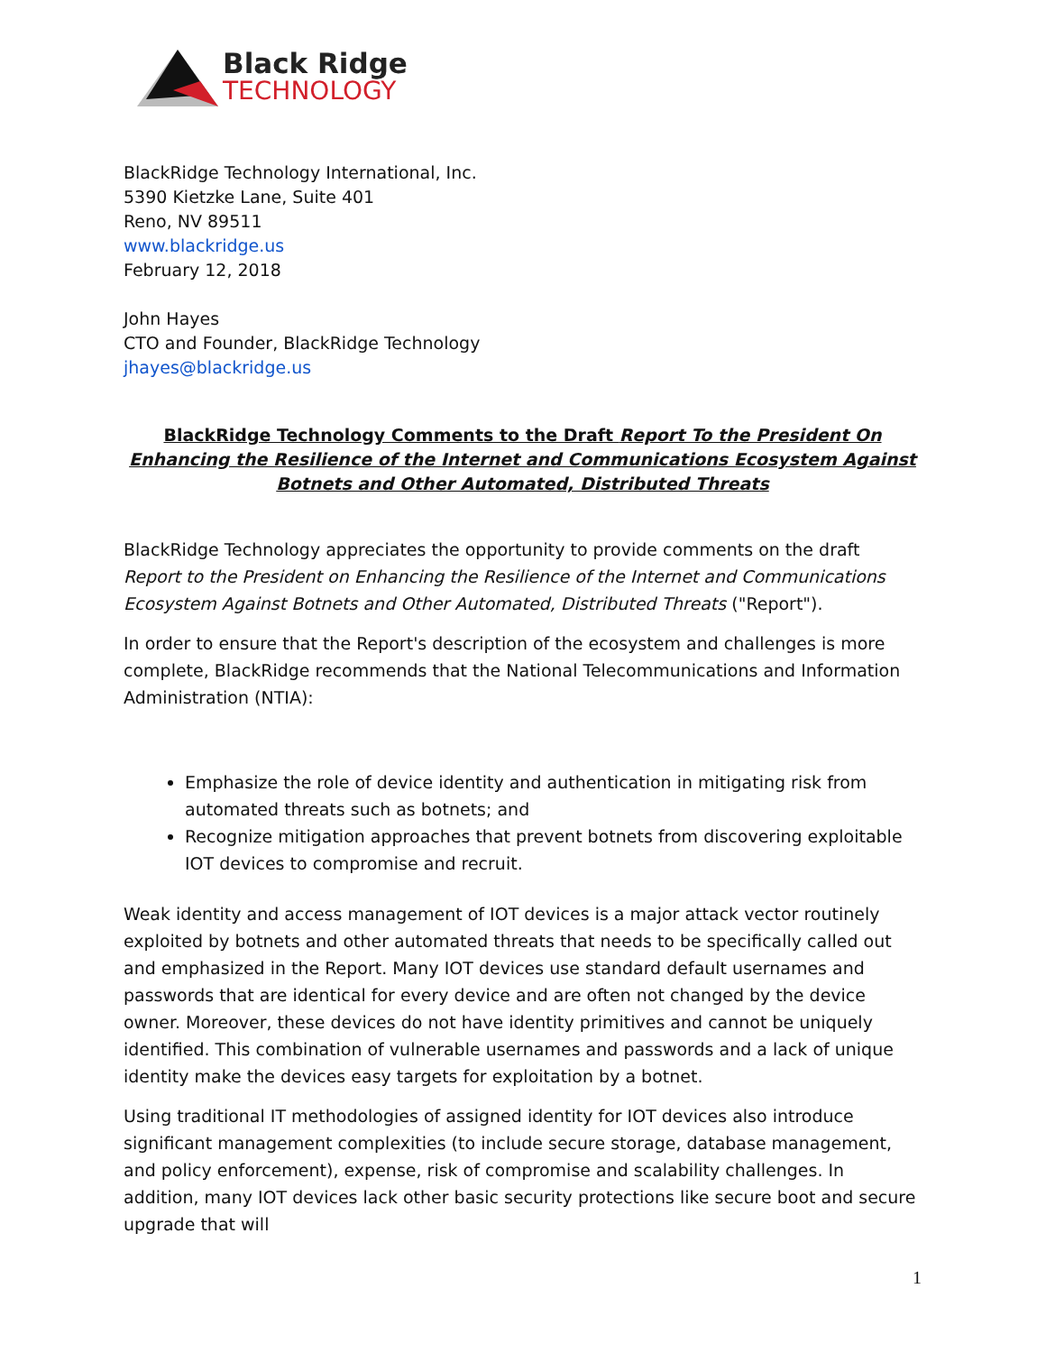Black Ridge
TECHNOLOGY
BlackRidge Technology International, Inc.
5390 Kietzke Lane, Suite 401
Reno, NV 89511
www.blackridge.us
February 12, 2018
John Hayes
CTO and Founder, BlackRidge Technology
jhayes@blackridge.us
BlackRidge Technology Comments to the Draft Report To the President On Enhancing the Resilience of the Internet and Communications Ecosystem Against Botnets and Other Automated, Distributed Threats
BlackRidge Technology appreciates the opportunity to provide comments on the draft Report to the President on Enhancing the Resilience of the Internet and Communications Ecosystem Against Botnets and Other Automated, Distributed Threats ("Report").
In order to ensure that the Report's description of the ecosystem and challenges is more complete, BlackRidge recommends that the National Telecommunications and Information Administration (NTIA):
Emphasize the role of device identity and authentication in mitigating risk from automated threats such as botnets; and
Recognize mitigation approaches that prevent botnets from discovering exploitable IOT devices to compromise and recruit.
Weak identity and access management of IOT devices is a major attack vector routinely exploited by botnets and other automated threats that needs to be specifically called out and emphasized in the Report. Many IOT devices use standard default usernames and passwords that are identical for every device and are often not changed by the device owner. Moreover, these devices do not have identity primitives and cannot be uniquely identified. This combination of vulnerable usernames and passwords and a lack of unique identity make the devices easy targets for exploitation by a botnet.
Using traditional IT methodologies of assigned identity for IOT devices also introduce significant management complexities (to include secure storage, database management, and policy enforcement), expense, risk of compromise and scalability challenges. In addition, many IOT devices lack other basic security protections like secure boot and secure upgrade that will
1